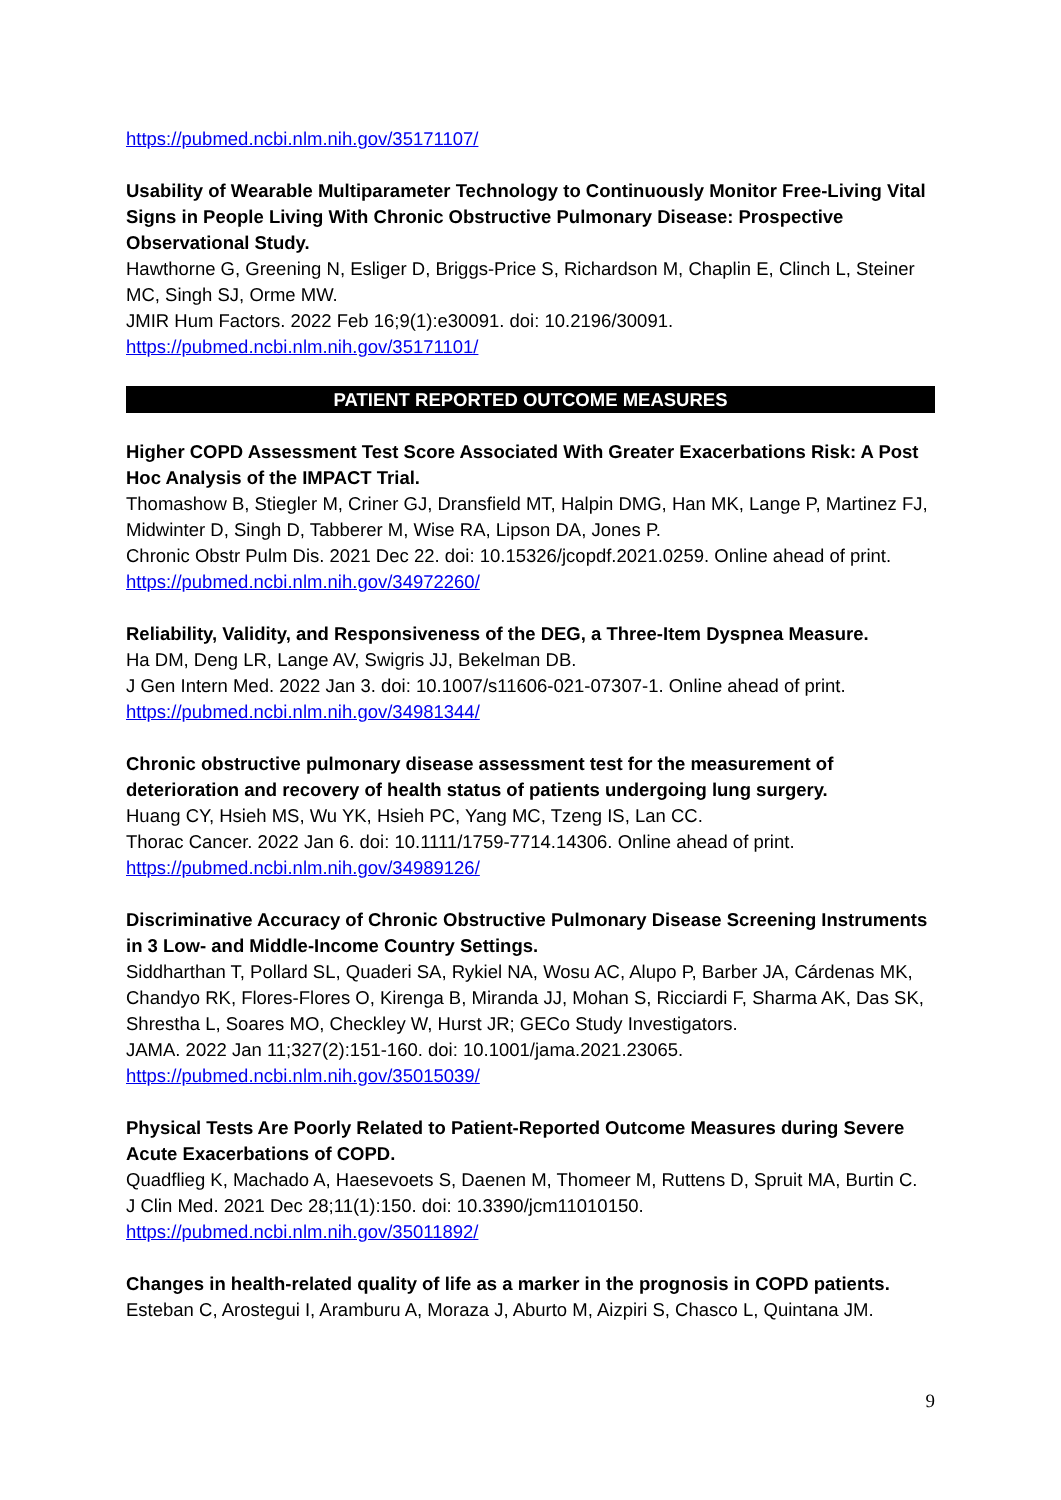https://pubmed.ncbi.nlm.nih.gov/35171107/
Usability of Wearable Multiparameter Technology to Continuously Monitor Free-Living Vital Signs in People Living With Chronic Obstructive Pulmonary Disease: Prospective Observational Study.
Hawthorne G, Greening N, Esliger D, Briggs-Price S, Richardson M, Chaplin E, Clinch L, Steiner MC, Singh SJ, Orme MW.
JMIR Hum Factors. 2022 Feb 16;9(1):e30091. doi: 10.2196/30091.
https://pubmed.ncbi.nlm.nih.gov/35171101/
PATIENT REPORTED OUTCOME MEASURES
Higher COPD Assessment Test Score Associated With Greater Exacerbations Risk: A Post Hoc Analysis of the IMPACT Trial.
Thomashow B, Stiegler M, Criner GJ, Dransfield MT, Halpin DMG, Han MK, Lange P, Martinez FJ, Midwinter D, Singh D, Tabberer M, Wise RA, Lipson DA, Jones P.
Chronic Obstr Pulm Dis. 2021 Dec 22. doi: 10.15326/jcopdf.2021.0259. Online ahead of print.
https://pubmed.ncbi.nlm.nih.gov/34972260/
Reliability, Validity, and Responsiveness of the DEG, a Three-Item Dyspnea Measure.
Ha DM, Deng LR, Lange AV, Swigris JJ, Bekelman DB.
J Gen Intern Med. 2022 Jan 3. doi: 10.1007/s11606-021-07307-1. Online ahead of print.
https://pubmed.ncbi.nlm.nih.gov/34981344/
Chronic obstructive pulmonary disease assessment test for the measurement of deterioration and recovery of health status of patients undergoing lung surgery.
Huang CY, Hsieh MS, Wu YK, Hsieh PC, Yang MC, Tzeng IS, Lan CC.
Thorac Cancer. 2022 Jan 6. doi: 10.1111/1759-7714.14306. Online ahead of print.
https://pubmed.ncbi.nlm.nih.gov/34989126/
Discriminative Accuracy of Chronic Obstructive Pulmonary Disease Screening Instruments in 3 Low- and Middle-Income Country Settings.
Siddharthan T, Pollard SL, Quaderi SA, Rykiel NA, Wosu AC, Alupo P, Barber JA, Cárdenas MK, Chandyo RK, Flores-Flores O, Kirenga B, Miranda JJ, Mohan S, Ricciardi F, Sharma AK, Das SK, Shrestha L, Soares MO, Checkley W, Hurst JR; GECo Study Investigators.
JAMA. 2022 Jan 11;327(2):151-160. doi: 10.1001/jama.2021.23065.
https://pubmed.ncbi.nlm.nih.gov/35015039/
Physical Tests Are Poorly Related to Patient-Reported Outcome Measures during Severe Acute Exacerbations of COPD.
Quadflieg K, Machado A, Haesevoets S, Daenen M, Thomeer M, Ruttens D, Spruit MA, Burtin C.
J Clin Med. 2021 Dec 28;11(1):150. doi: 10.3390/jcm11010150.
https://pubmed.ncbi.nlm.nih.gov/35011892/
Changes in health-related quality of life as a marker in the prognosis in COPD patients.
Esteban C, Arostegui I, Aramburu A, Moraza J, Aburto M, Aizpiri S, Chasco L, Quintana JM.
9